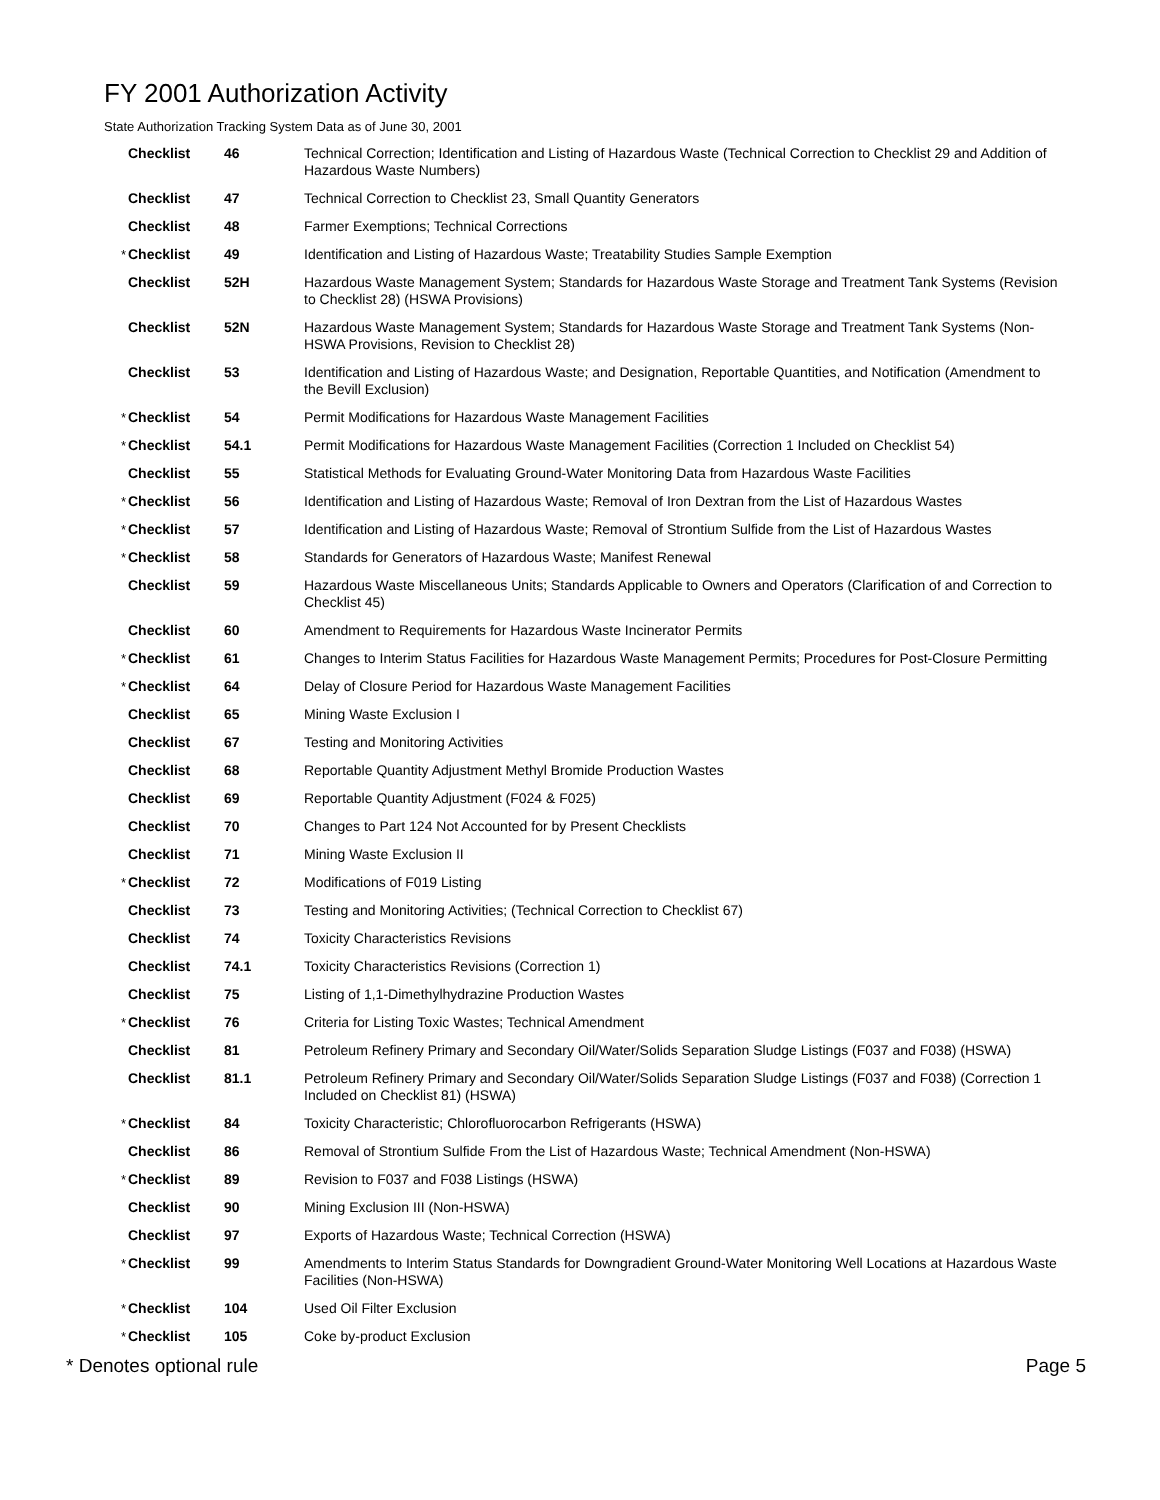FY 2001 Authorization Activity
State Authorization Tracking System Data as of June 30, 2001
| | Checklist | 46 | Technical Correction; Identification and Listing of Hazardous Waste (Technical Correction to Checklist 29 and Addition of Hazardous Waste Numbers) |
| | Checklist | 47 | Technical Correction to Checklist 23, Small Quantity Generators |
| | Checklist | 48 | Farmer Exemptions; Technical Corrections |
| * | Checklist | 49 | Identification and Listing of Hazardous Waste; Treatability Studies Sample Exemption |
| | Checklist | 52H | Hazardous Waste Management System; Standards for Hazardous Waste Storage and Treatment Tank Systems (Revision to Checklist 28) (HSWA Provisions) |
| | Checklist | 52N | Hazardous Waste Management System; Standards for Hazardous Waste Storage and Treatment Tank Systems (Non-HSWA Provisions, Revision to Checklist 28) |
| | Checklist | 53 | Identification and Listing of Hazardous Waste; and Designation, Reportable Quantities, and Notification (Amendment to the Bevill Exclusion) |
| * | Checklist | 54 | Permit Modifications for Hazardous Waste Management Facilities |
| * | Checklist | 54.1 | Permit Modifications for Hazardous Waste Management Facilities (Correction 1 Included on Checklist 54) |
| | Checklist | 55 | Statistical Methods for Evaluating Ground-Water Monitoring Data from Hazardous Waste Facilities |
| * | Checklist | 56 | Identification and Listing of Hazardous Waste; Removal of Iron Dextran from the List of Hazardous Wastes |
| * | Checklist | 57 | Identification and Listing of Hazardous Waste; Removal of Strontium Sulfide from the List of Hazardous Wastes |
| * | Checklist | 58 | Standards for Generators of Hazardous Waste; Manifest Renewal |
| | Checklist | 59 | Hazardous Waste Miscellaneous Units; Standards Applicable to Owners and Operators (Clarification of and Correction to Checklist 45) |
| | Checklist | 60 | Amendment to Requirements for Hazardous Waste Incinerator Permits |
| * | Checklist | 61 | Changes to Interim Status Facilities for Hazardous Waste Management Permits; Procedures for Post-Closure Permitting |
| * | Checklist | 64 | Delay of Closure Period for Hazardous Waste Management Facilities |
| | Checklist | 65 | Mining Waste Exclusion I |
| | Checklist | 67 | Testing and Monitoring Activities |
| | Checklist | 68 | Reportable Quantity Adjustment Methyl Bromide Production Wastes |
| | Checklist | 69 | Reportable Quantity Adjustment (F024 & F025) |
| | Checklist | 70 | Changes to Part 124 Not Accounted for by Present Checklists |
| | Checklist | 71 | Mining Waste Exclusion II |
| * | Checklist | 72 | Modifications of F019 Listing |
| | Checklist | 73 | Testing and Monitoring Activities; (Technical Correction to Checklist 67) |
| | Checklist | 74 | Toxicity Characteristics Revisions |
| | Checklist | 74.1 | Toxicity Characteristics Revisions (Correction 1) |
| | Checklist | 75 | Listing of 1,1-Dimethylhydrazine Production Wastes |
| * | Checklist | 76 | Criteria for Listing Toxic Wastes; Technical Amendment |
| | Checklist | 81 | Petroleum Refinery Primary and Secondary Oil/Water/Solids Separation Sludge Listings (F037 and F038) (HSWA) |
| | Checklist | 81.1 | Petroleum Refinery Primary and Secondary Oil/Water/Solids Separation Sludge Listings (F037 and F038) (Correction 1 Included on Checklist 81) (HSWA) |
| * | Checklist | 84 | Toxicity Characteristic; Chlorofluorocarbon Refrigerants (HSWA) |
| | Checklist | 86 | Removal of Strontium Sulfide From the List of Hazardous Waste; Technical Amendment (Non-HSWA) |
| * | Checklist | 89 | Revision to F037 and F038 Listings (HSWA) |
| | Checklist | 90 | Mining Exclusion III (Non-HSWA) |
| | Checklist | 97 | Exports of Hazardous Waste; Technical Correction (HSWA) |
| * | Checklist | 99 | Amendments to Interim Status Standards for Downgradient Ground-Water Monitoring Well Locations at Hazardous Waste Facilities (Non-HSWA) |
| * | Checklist | 104 | Used Oil Filter Exclusion |
| * | Checklist | 105 | Coke by-product Exclusion |
* Denotes optional rule Page 5